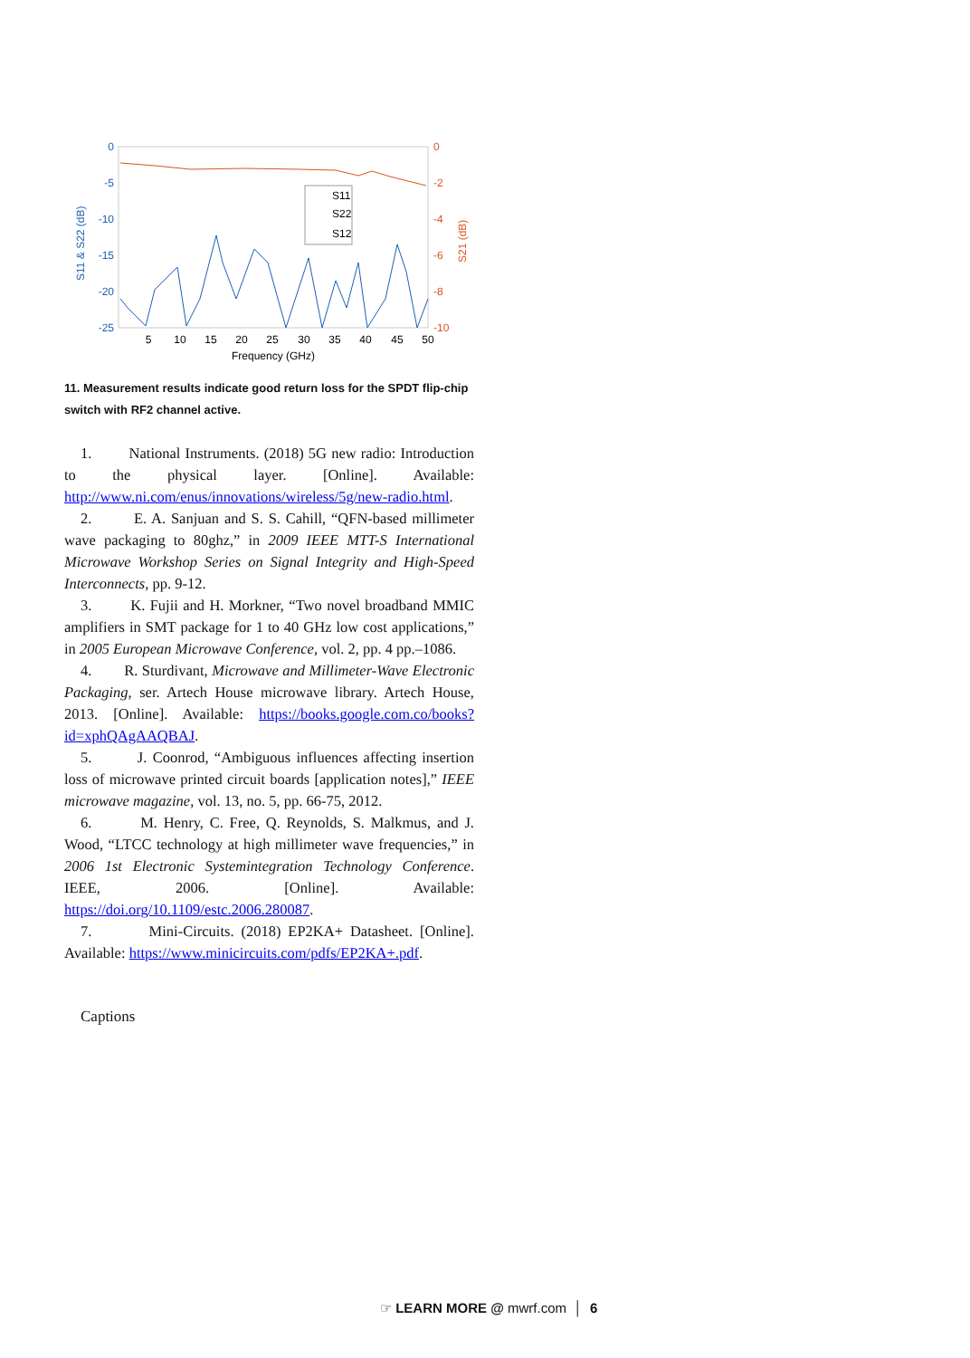0
-5
-10
-15
-20
-25
0
-2
-4
-6
-8
-10
5
10
15
20
25
30
35
40
45
50
Frequency (GHz)
S11 & S22 (dB)
S21 (dB)
S11
S22
S12
11. Measurement results indicate good return loss for the SPDT flip-chip switch with RF2 channel active.
1. National Instruments. (2018) 5G new radio: Introduction to the physical layer. [Online]. Available: http://www.ni.com/enus/innovations/wireless/5g/new-radio.html.
2. E. A. Sanjuan and S. S. Cahill, “QFN-based millimeter wave packaging to 80ghz,” in 2009 IEEE MTT-S International Microwave Workshop Series on Signal Integrity and High-Speed Interconnects, pp. 9-12.
3. K. Fujii and H. Morkner, “Two novel broadband MMIC amplifiers in SMT package for 1 to 40 GHz low cost applications,” in 2005 European Microwave Conference, vol. 2, pp. 4 pp.–1086.
4. R. Sturdivant, Microwave and Millimeter-Wave Electronic Packaging, ser. Artech House microwave library. Artech House, 2013. [Online]. Available: https://books.google.com.co/books?id=xphQAgAAQBAJ.
5. J. Coonrod, “Ambiguous influences affecting insertion loss of microwave printed circuit boards [application notes],” IEEE microwave magazine, vol. 13, no. 5, pp. 66-75, 2012.
6. M. Henry, C. Free, Q. Reynolds, S. Malkmus, and J. Wood, “LTCC technology at high millimeter wave frequencies,” in 2006 1st Electronic Systemintegration Technology Conference. IEEE, 2006. [Online]. Available: https://doi.org/10.1109/estc.2006.280087.
7. Mini-Circuits. (2018) EP2KA+ Datasheet. [Online]. Available: https://www.minicircuits.com/pdfs/EP2KA+.pdf.
Captions
☞ LEARN MORE @ mwrf.com │ 6